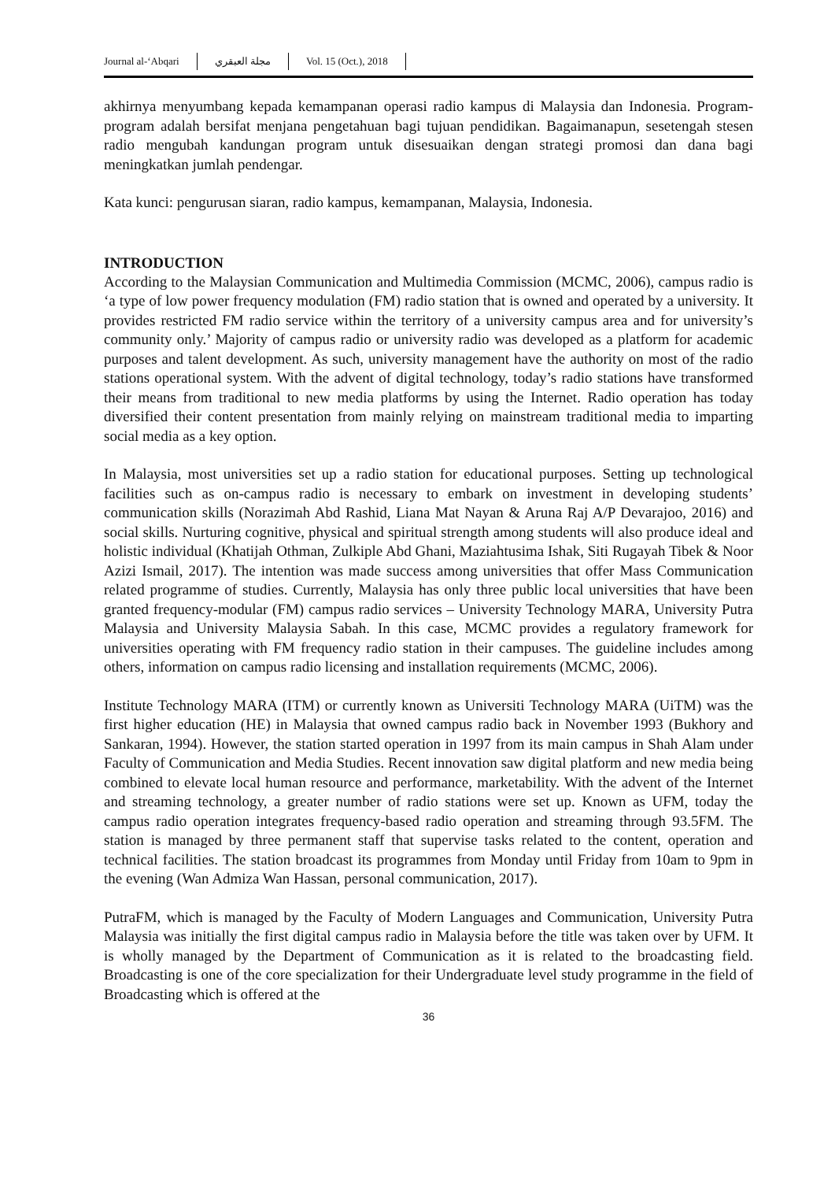Journal al-‘Abqari مجلة العبقري Vol. 15 (Oct.), 2018
akhirnya menyumbang kepada kemampanan operasi radio kampus di Malaysia dan Indonesia. Program-program adalah bersifat menjana pengetahuan bagi tujuan pendidikan. Bagaimanapun, sesetengah stesen radio mengubah kandungan program untuk disesuaikan dengan strategi promosi dan dana bagi meningkatkan jumlah pendengar.
Kata kunci: pengurusan siaran, radio kampus, kemampanan, Malaysia, Indonesia.
INTRODUCTION
According to the Malaysian Communication and Multimedia Commission (MCMC, 2006), campus radio is ‘a type of low power frequency modulation (FM) radio station that is owned and operated by a university. It provides restricted FM radio service within the territory of a university campus area and for university’s community only.’ Majority of campus radio or university radio was developed as a platform for academic purposes and talent development. As such, university management have the authority on most of the radio stations operational system. With the advent of digital technology, today’s radio stations have transformed their means from traditional to new media platforms by using the Internet. Radio operation has today diversified their content presentation from mainly relying on mainstream traditional media to imparting social media as a key option.
In Malaysia, most universities set up a radio station for educational purposes. Setting up technological facilities such as on-campus radio is necessary to embark on investment in developing students’ communication skills (Norazimah Abd Rashid, Liana Mat Nayan & Aruna Raj A/P Devarajoo, 2016) and social skills. Nurturing cognitive, physical and spiritual strength among students will also produce ideal and holistic individual (Khatijah Othman, Zulkiple Abd Ghani, Maziahtusima Ishak, Siti Rugayah Tibek & Noor Azizi Ismail, 2017). The intention was made success among universities that offer Mass Communication related programme of studies. Currently, Malaysia has only three public local universities that have been granted frequency-modular (FM) campus radio services – University Technology MARA, University Putra Malaysia and University Malaysia Sabah. In this case, MCMC provides a regulatory framework for universities operating with FM frequency radio station in their campuses. The guideline includes among others, information on campus radio licensing and installation requirements (MCMC, 2006).
Institute Technology MARA (ITM) or currently known as Universiti Technology MARA (UiTM) was the first higher education (HE) in Malaysia that owned campus radio back in November 1993 (Bukhory and Sankaran, 1994). However, the station started operation in 1997 from its main campus in Shah Alam under Faculty of Communication and Media Studies. Recent innovation saw digital platform and new media being combined to elevate local human resource and performance, marketability. With the advent of the Internet and streaming technology, a greater number of radio stations were set up. Known as UFM, today the campus radio operation integrates frequency-based radio operation and streaming through 93.5FM. The station is managed by three permanent staff that supervise tasks related to the content, operation and technical facilities. The station broadcast its programmes from Monday until Friday from 10am to 9pm in the evening (Wan Admiza Wan Hassan, personal communication, 2017).
PutraFM, which is managed by the Faculty of Modern Languages and Communication, University Putra Malaysia was initially the first digital campus radio in Malaysia before the title was taken over by UFM. It is wholly managed by the Department of Communication as it is related to the broadcasting field. Broadcasting is one of the core specialization for their Undergraduate level study programme in the field of Broadcasting which is offered at the
36